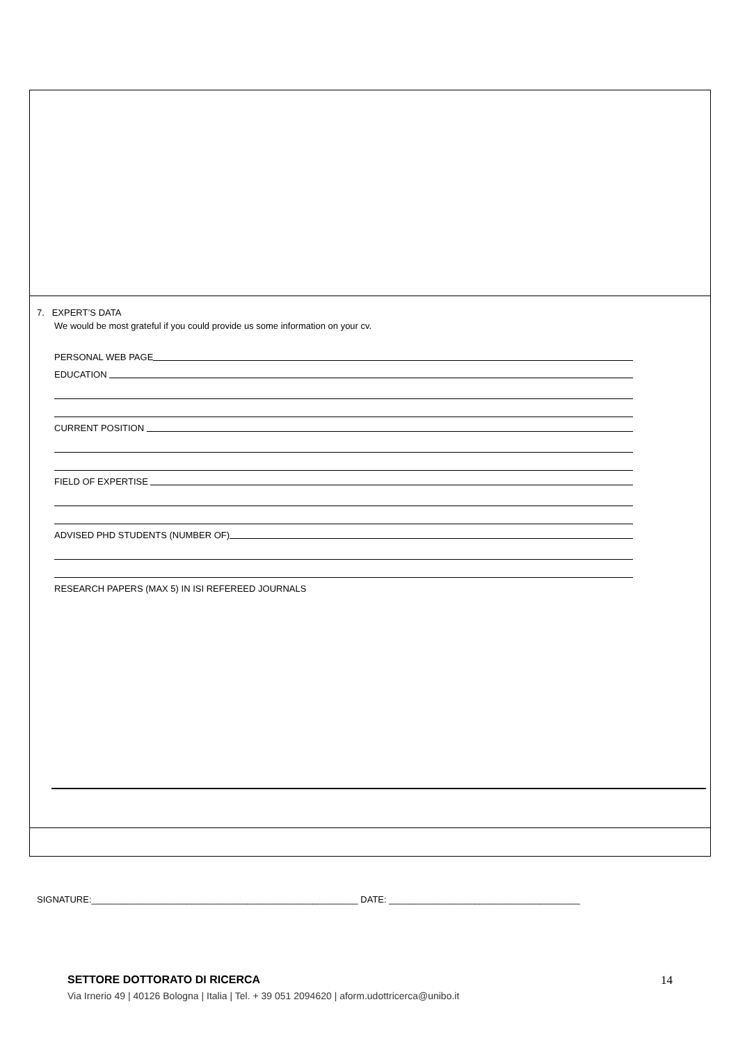7. EXPERT’S DATA
We would be most grateful if you could provide us some information on your cv.
PERSONAL WEB PAGE
EDUCATION
CURRENT POSITION
FIELD OF EXPERTISE
ADVISED PHD STUDENTS (NUMBER OF)
RESEARCH PAPERS (MAX 5) IN ISI REFEREED JOURNALS
SIGNATURE:_____________________________________________________ DATE: ______________________________________
SETTORE DOTTORATO DI RICERCA 14
Via Irnerio 49 | 40126 Bologna | Italia | Tel. + 39 051 2094620 | aform.udottricerca@unibo.it